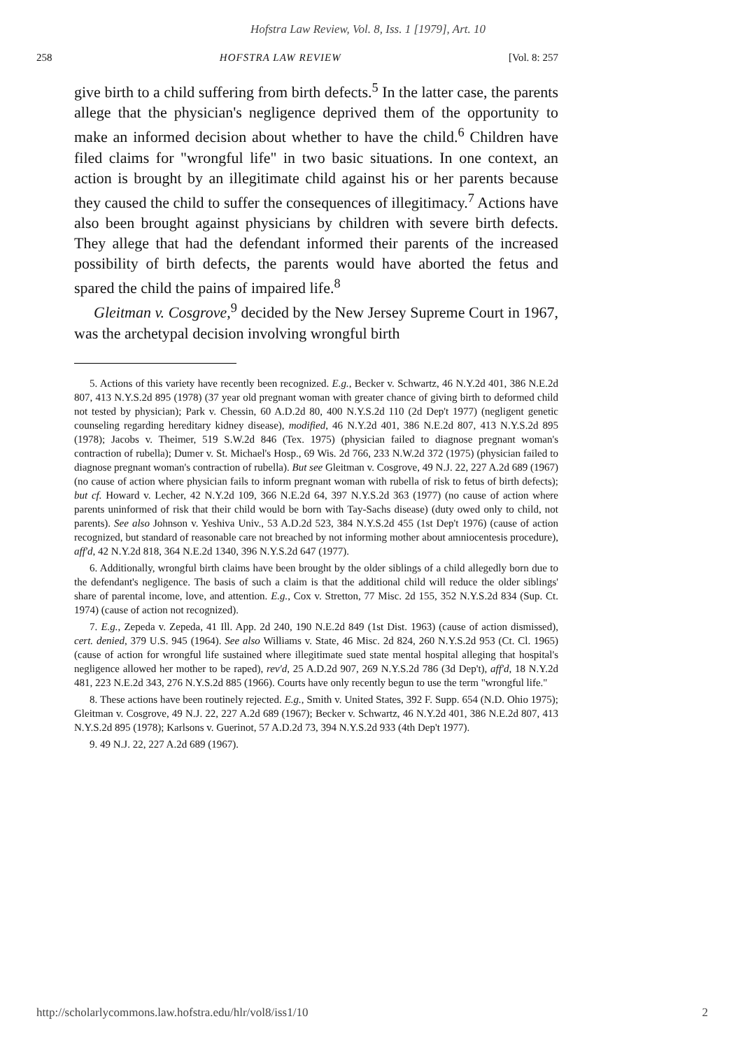Hofstra Law Review, Vol. 8, Iss. 1 [1979], Art. 10
258 HOFSTRA LAW REVIEW [Vol. 8: 257
give birth to a child suffering from birth defects.<sup>5</sup> In the latter case, the parents allege that the physician's negligence deprived them of the opportunity to make an informed decision about whether to have the child.<sup>6</sup> Children have filed claims for "wrongful life" in two basic situations. In one context, an action is brought by an illegitimate child against his or her parents because they caused the child to suffer the consequences of illegitimacy.<sup>7</sup> Actions have also been brought against physicians by children with severe birth defects. They allege that had the defendant informed their parents of the increased possibility of birth defects, the parents would have aborted the fetus and spared the child the pains of impaired life.<sup>8</sup>
Gleitman v. Cosgrove,<sup>9</sup> decided by the New Jersey Supreme Court in 1967, was the archetypal decision involving wrongful birth
5. Actions of this variety have recently been recognized. E.g., Becker v. Schwartz, 46 N.Y.2d 401, 386 N.E.2d 807, 413 N.Y.S.2d 895 (1978) (37 year old pregnant woman with greater chance of giving birth to deformed child not tested by physician); Park v. Chessin, 60 A.D.2d 80, 400 N.Y.S.2d 110 (2d Dep't 1977) (negligent genetic counseling regarding hereditary kidney disease), modified, 46 N.Y.2d 401, 386 N.E.2d 807, 413 N.Y.S.2d 895 (1978); Jacobs v. Theimer, 519 S.W.2d 846 (Tex. 1975) (physician failed to diagnose pregnant woman's contraction of rubella); Dumer v. St. Michael's Hosp., 69 Wis. 2d 766, 233 N.W.2d 372 (1975) (physician failed to diagnose pregnant woman's contraction of rubella). But see Gleitman v. Cosgrove, 49 N.J. 22, 227 A.2d 689 (1967) (no cause of action where physician fails to inform pregnant woman with rubella of risk to fetus of birth defects); but cf. Howard v. Lecher, 42 N.Y.2d 109, 366 N.E.2d 64, 397 N.Y.S.2d 363 (1977) (no cause of action where parents uninformed of risk that their child would be born with Tay-Sachs disease) (duty owed only to child, not parents). See also Johnson v. Yeshiva Univ., 53 A.D.2d 523, 384 N.Y.S.2d 455 (1st Dep't 1976) (cause of action recognized, but standard of reasonable care not breached by not informing mother about amniocentesis procedure), aff'd, 42 N.Y.2d 818, 364 N.E.2d 1340, 396 N.Y.S.2d 647 (1977).
6. Additionally, wrongful birth claims have been brought by the older siblings of a child allegedly born due to the defendant's negligence. The basis of such a claim is that the additional child will reduce the older siblings' share of parental income, love, and attention. E.g., Cox v. Stretton, 77 Misc. 2d 155, 352 N.Y.S.2d 834 (Sup. Ct. 1974) (cause of action not recognized).
7. E.g., Zepeda v. Zepeda, 41 Ill. App. 2d 240, 190 N.E.2d 849 (1st Dist. 1963) (cause of action dismissed), cert. denied, 379 U.S. 945 (1964). See also Williams v. State, 46 Misc. 2d 824, 260 N.Y.S.2d 953 (Ct. Cl. 1965) (cause of action for wrongful life sustained where illegitimate sued state mental hospital alleging that hospital's negligence allowed her mother to be raped), rev'd, 25 A.D.2d 907, 269 N.Y.S.2d 786 (3d Dep't), aff'd, 18 N.Y.2d 481, 223 N.E.2d 343, 276 N.Y.S.2d 885 (1966). Courts have only recently begun to use the term "wrongful life."
8. These actions have been routinely rejected. E.g., Smith v. United States, 392 F. Supp. 654 (N.D. Ohio 1975); Gleitman v. Cosgrove, 49 N.J. 22, 227 A.2d 689 (1967); Becker v. Schwartz, 46 N.Y.2d 401, 386 N.E.2d 807, 413 N.Y.S.2d 895 (1978); Karlsons v. Guerinot, 57 A.D.2d 73, 394 N.Y.S.2d 933 (4th Dep't 1977).
9. 49 N.J. 22, 227 A.2d 689 (1967).
http://scholarlycommons.law.hofstra.edu/hlr/vol8/iss1/10 2